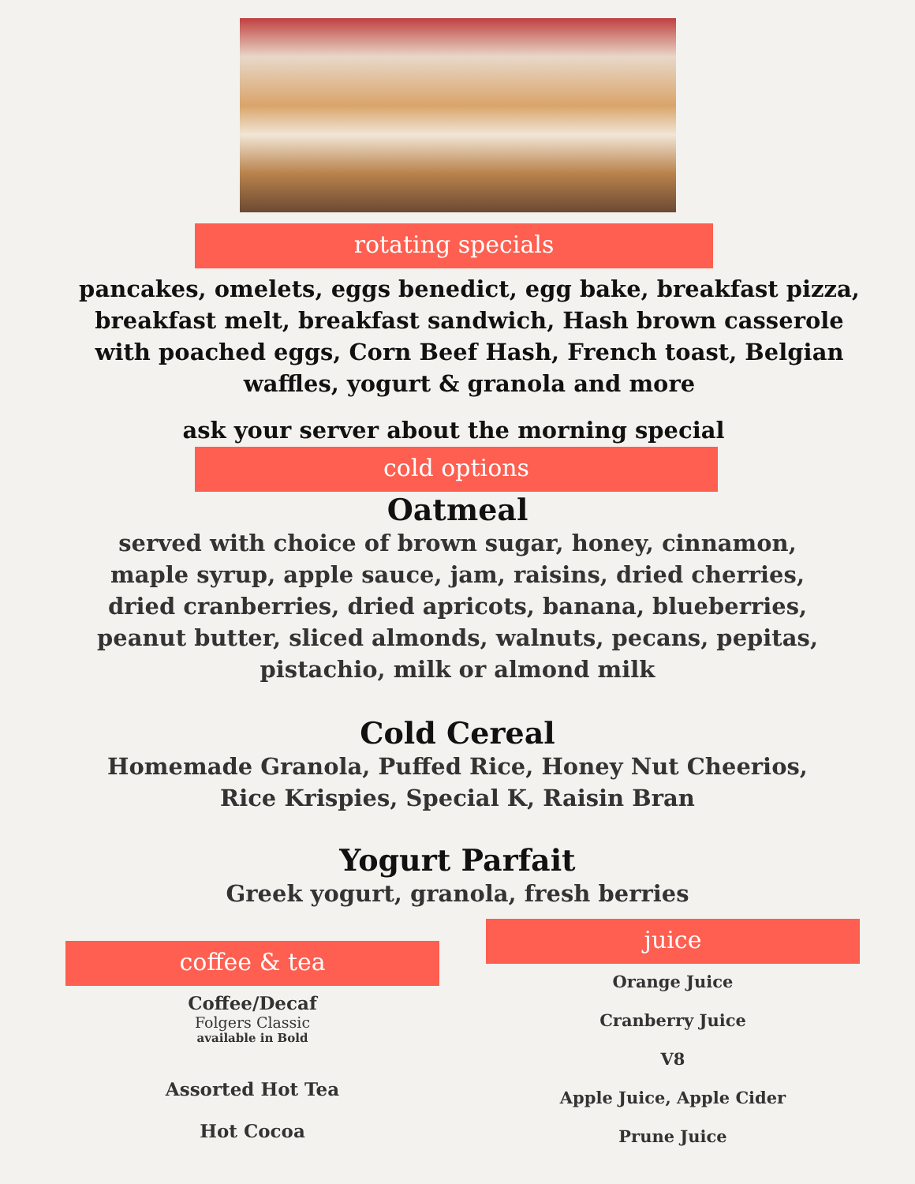rotating specials
pancakes, omelets, eggs benedict, egg bake, breakfast pizza, breakfast melt, breakfast sandwich, Hash brown casserole with poached eggs, Corn Beef Hash, French toast, Belgian waffles, yogurt & granola and more
ask your server about the morning special
cold options
Oatmeal
served with choice of brown sugar, honey, cinnamon, maple syrup, apple sauce, jam, raisins, dried cherries, dried cranberries, dried apricots, banana, blueberries, peanut butter, sliced almonds, walnuts, pecans, pepitas, pistachio, milk or almond milk
Cold Cereal
Homemade Granola, Puffed Rice, Honey Nut Cheerios,
Rice Krispies, Special K, Raisin Bran
Yogurt Parfait
Greek yogurt, granola, fresh berries
coffee & tea
Coffee/Decaf
Folgers Classic
available in Bold
Assorted Hot Tea
Hot Cocoa
juice
Orange Juice
Cranberry Juice
V8
Apple Juice, Apple Cider
Prune Juice